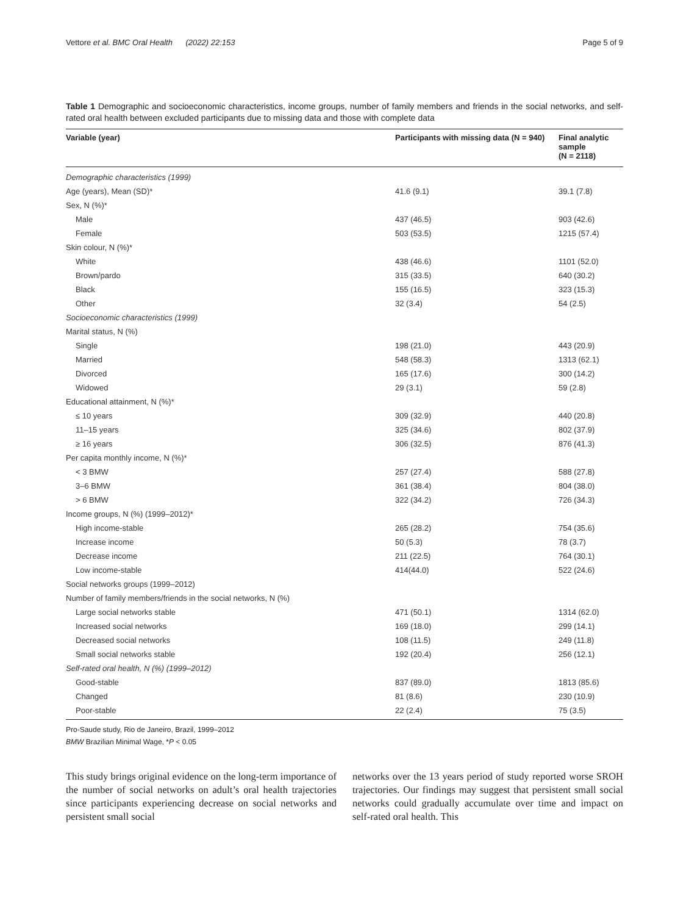Vettore et al. BMC Oral Health (2022) 22:153 Page 5 of 9
Table 1 Demographic and socioeconomic characteristics, income groups, number of family members and friends in the social networks, and self-rated oral health between excluded participants due to missing data and those with complete data
| Variable (year) | Participants with missing data (N = 940) | Final analytic sample (N = 2118) |
| --- | --- | --- |
| Demographic characteristics (1999) | | |
| Age (years), Mean (SD)* | 41.6 (9.1) | 39.1 (7.8) |
| Sex, N (%)* | | |
| Male | 437 (46.5) | 903 (42.6) |
| Female | 503 (53.5) | 1215 (57.4) |
| Skin colour, N (%)* | | |
| White | 438 (46.6) | 1101 (52.0) |
| Brown/pardo | 315 (33.5) | 640 (30.2) |
| Black | 155 (16.5) | 323 (15.3) |
| Other | 32 (3.4) | 54 (2.5) |
| Socioeconomic characteristics (1999) | | |
| Marital status, N (%) | | |
| Single | 198 (21.0) | 443 (20.9) |
| Married | 548 (58.3) | 1313 (62.1) |
| Divorced | 165 (17.6) | 300 (14.2) |
| Widowed | 29 (3.1) | 59 (2.8) |
| Educational attainment, N (%)* | | |
| ≤ 10 years | 309 (32.9) | 440 (20.8) |
| 11–15 years | 325 (34.6) | 802 (37.9) |
| ≥ 16 years | 306 (32.5) | 876 (41.3) |
| Per capita monthly income, N (%)* | | |
| < 3 BMW | 257 (27.4) | 588 (27.8) |
| 3–6 BMW | 361 (38.4) | 804 (38.0) |
| > 6 BMW | 322 (34.2) | 726 (34.3) |
| Income groups, N (%) (1999–2012)* | | |
| High income-stable | 265 (28.2) | 754 (35.6) |
| Increase income | 50 (5.3) | 78 (3.7) |
| Decrease income | 211 (22.5) | 764 (30.1) |
| Low income-stable | 414(44.0) | 522 (24.6) |
| Social networks groups (1999–2012) | | |
| Number of family members/friends in the social networks, N (%) | | |
| Large social networks stable | 471 (50.1) | 1314 (62.0) |
| Increased social networks | 169 (18.0) | 299 (14.1) |
| Decreased social networks | 108 (11.5) | 249 (11.8) |
| Small social networks stable | 192 (20.4) | 256 (12.1) |
| Self-rated oral health, N (%) (1999–2012) | | |
| Good-stable | 837 (89.0) | 1813 (85.6) |
| Changed | 81 (8.6) | 230 (10.9) |
| Poor-stable | 22 (2.4) | 75 (3.5) |
Pro-Saude study, Rio de Janeiro, Brazil, 1999–2012
BMW Brazilian Minimal Wage, *P < 0.05
This study brings original evidence on the long-term importance of the number of social networks on adult’s oral health trajectories since participants experiencing decrease on social networks and persistent small social
networks over the 13 years period of study reported worse SROH trajectories. Our findings may suggest that persistent small social networks could gradually accumulate over time and impact on self-rated oral health. This